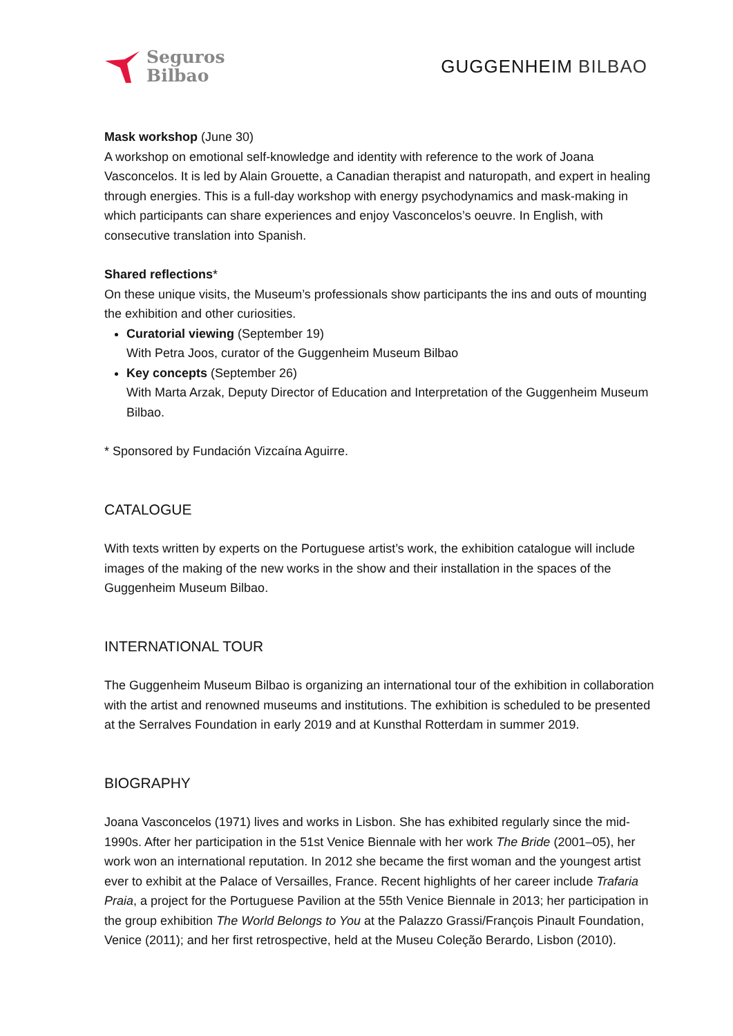Seguros
Bilbao
GUGGENHEIM BILBAO
Mask workshop (June 30)
A workshop on emotional self-knowledge and identity with reference to the work of Joana Vasconcelos. It is led by Alain Grouette, a Canadian therapist and naturopath, and expert in healing through energies. This is a full-day workshop with energy psychodynamics and mask-making in which participants can share experiences and enjoy Vasconcelos’s oeuvre. In English, with consecutive translation into Spanish.
Shared reflections*
On these unique visits, the Museum’s professionals show participants the ins and outs of mounting the exhibition and other curiosities.
Curatorial viewing (September 19)
With Petra Joos, curator of the Guggenheim Museum Bilbao
Key concepts (September 26)
With Marta Arzak, Deputy Director of Education and Interpretation of the Guggenheim Museum Bilbao.
* Sponsored by Fundación Vizcaína Aguirre.
CATALOGUE
With texts written by experts on the Portuguese artist’s work, the exhibition catalogue will include images of the making of the new works in the show and their installation in the spaces of the Guggenheim Museum Bilbao.
INTERNATIONAL TOUR
The Guggenheim Museum Bilbao is organizing an international tour of the exhibition in collaboration with the artist and renowned museums and institutions. The exhibition is scheduled to be presented at the Serralves Foundation in early 2019 and at Kunsthal Rotterdam in summer 2019.
BIOGRAPHY
Joana Vasconcelos (1971) lives and works in Lisbon. She has exhibited regularly since the mid-1990s. After her participation in the 51st Venice Biennale with her work The Bride (2001–05), her work won an international reputation. In 2012 she became the first woman and the youngest artist ever to exhibit at the Palace of Versailles, France. Recent highlights of her career include Trafaria Praia, a project for the Portuguese Pavilion at the 55th Venice Biennale in 2013; her participation in the group exhibition The World Belongs to You at the Palazzo Grassi/François Pinault Foundation, Venice (2011); and her first retrospective, held at the Museu Coleção Berardo, Lisbon (2010).